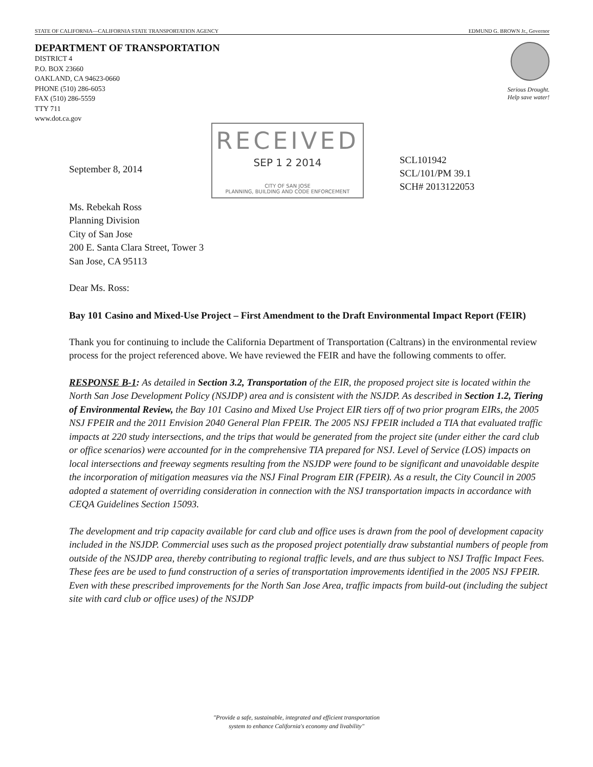STATE OF CALIFORNIA—CALIFORNIA STATE TRANSPORTATION AGENCY EDMUND G. BROWN Jr., Governor
DEPARTMENT OF TRANSPORTATION
DISTRICT 4
P.O. BOX 23660
OAKLAND, CA 94623-0660
PHONE (510) 286-6053
FAX (510) 286-5559
TTY 711
www.dot.ca.gov
Serious Drought.
Help save water!
September 8, 2014
RECEIVED
SEP 1 2 2014
CITY OF SAN JOSE
PLANNING, BUILDING AND CODE ENFORCEMENT
SCL101942
SCL/101/PM 39.1
SCH# 2013122053
Ms. Rebekah Ross
Planning Division
City of San Jose
200 E. Santa Clara Street, Tower 3
San Jose, CA 95113
Dear Ms. Ross:
Bay 101 Casino and Mixed-Use Project – First Amendment to the Draft Environmental Impact Report (FEIR)
Thank you for continuing to include the California Department of Transportation (Caltrans) in the environmental review process for the project referenced above. We have reviewed the FEIR and have the following comments to offer.
RESPONSE B-1: As detailed in Section 3.2, Transportation of the EIR, the proposed project site is located within the North San Jose Development Policy (NSJDP) area and is consistent with the NSJDP. As described in Section 1.2, Tiering of Environmental Review, the Bay 101 Casino and Mixed Use Project EIR tiers off of two prior program EIRs, the 2005 NSJ FPEIR and the 2011 Envision 2040 General Plan FPEIR. The 2005 NSJ FPEIR included a TIA that evaluated traffic impacts at 220 study intersections, and the trips that would be generated from the project site (under either the card club or office scenarios) were accounted for in the comprehensive TIA prepared for NSJ. Level of Service (LOS) impacts on local intersections and freeway segments resulting from the NSJDP were found to be significant and unavoidable despite the incorporation of mitigation measures via the NSJ Final Program EIR (FPEIR). As a result, the City Council in 2005 adopted a statement of overriding consideration in connection with the NSJ transportation impacts in accordance with CEQA Guidelines Section 15093.
The development and trip capacity available for card club and office uses is drawn from the pool of development capacity included in the NSJDP. Commercial uses such as the proposed project potentially draw substantial numbers of people from outside of the NSJDP area, thereby contributing to regional traffic levels, and are thus subject to NSJ Traffic Impact Fees. These fees are be used to fund construction of a series of transportation improvements identified in the 2005 NSJ FPEIR. Even with these prescribed improvements for the North San Jose Area, traffic impacts from build-out (including the subject site with card club or office uses) of the NSJDP
"Provide a safe, sustainable, integrated and efficient transportation
system to enhance California's economy and livability"